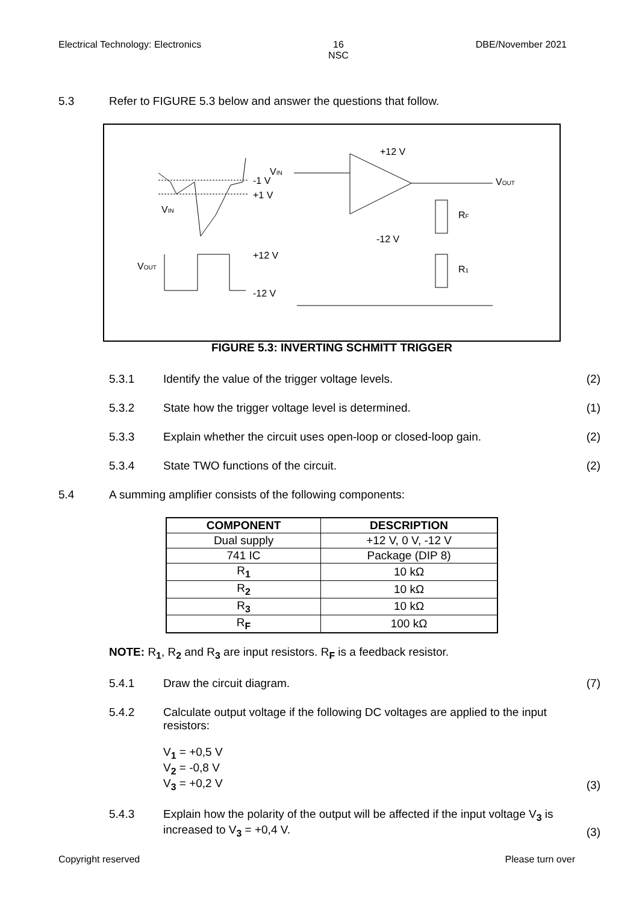Electrical Technology: Electronics 16
NSC DBE/November 2021
5.3 Refer to FIGURE 5.3 below and answer the questions that follow.
VIN
+1 V
-1 V
VOUT
+12 V
-12 V
VIN
+12 V
-12 V
VOUT
RF
R1
FIGURE 5.3: INVERTING SCHMITT TRIGGER
5.3.1 Identify the value of the trigger voltage levels. (2)
5.3.2 State how the trigger voltage level is determined. (1)
5.3.3 Explain whether the circuit uses open-loop or closed-loop gain. (2)
5.3.4 State TWO functions of the circuit. (2)
5.4 A summing amplifier consists of the following components:
| COMPONENT | DESCRIPTION |
| --- | --- |
| Dual supply | +12 V, 0 V, -12 V |
| 741 IC | Package (DIP 8) |
| R<sub>1</sub> | 10 kΩ |
| R<sub>2</sub> | 10 kΩ |
| R<sub>3</sub> | 10 kΩ |
| R<sub>F</sub> | 100 kΩ |
NOTE: R<sub>1</sub>, R<sub>2</sub> and R<sub>3</sub> are input resistors. R<sub>F</sub> is a feedback resistor.
5.4.1 Draw the circuit diagram. (7)
5.4.2 Calculate output voltage if the following DC voltages are applied to the input resistors:
V<sub>1</sub> = +0,5 V
V<sub>2</sub> = -0,8 V
V<sub>3</sub> = +0,2 V (3)
5.4.3 Explain how the polarity of the output will be affected if the input voltage V<sub>3</sub> is increased to V<sub>3</sub> = +0,4 V. (3)
Copyright reserved Please turn over